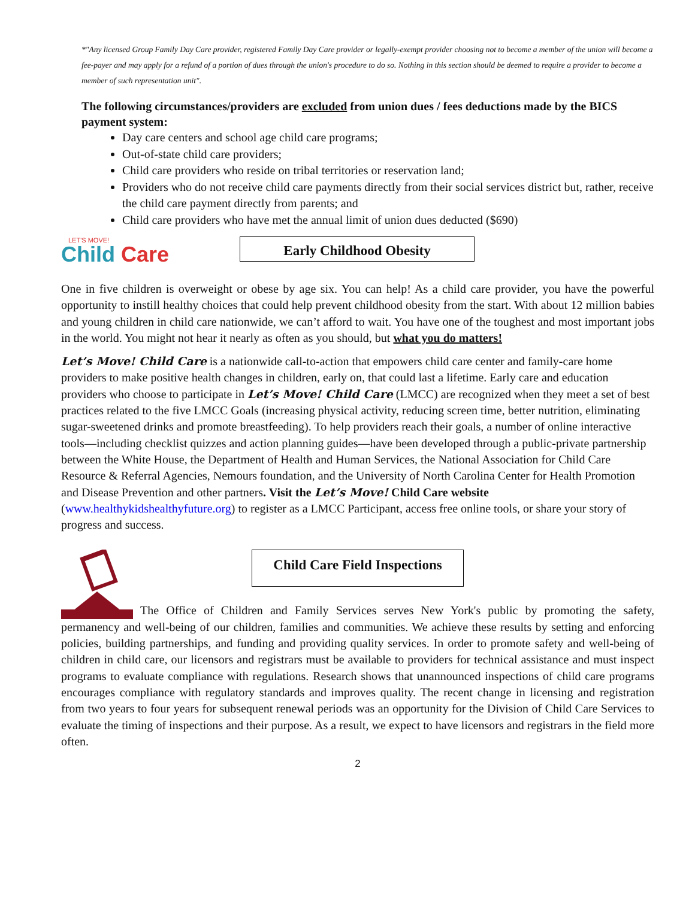*"Any licensed Group Family Day Care provider, registered Family Day Care provider or legally-exempt provider choosing not to become a member of the union will become a fee-payer and may apply for a refund of a portion of dues through the union's procedure to do so. Nothing in this section should be deemed to require a provider to become a member of such representation unit".
The following circumstances/providers are excluded from union dues / fees deductions made by the BICS payment system:
Day care centers and school age child care programs;
Out-of-state child care providers;
Child care providers who reside on tribal territories or reservation land;
Providers who do not receive child care payments directly from their social services district but, rather, receive the child care payment directly from parents; and
Child care providers who have met the annual limit of union dues deducted ($690)
LET'S MOVE!
Child Care
Early Childhood Obesity
One in five children is overweight or obese by age six. You can help! As a child care provider, you have the powerful opportunity to instill healthy choices that could help prevent childhood obesity from the start. With about 12 million babies and young children in child care nationwide, we can’t afford to wait. You have one of the toughest and most important jobs in the world. You might not hear it nearly as often as you should, but what you do matters!
Let’s Move! Child Care is a nationwide call-to-action that empowers child care center and family-care home providers to make positive health changes in children, early on, that could last a lifetime. Early care and education providers who choose to participate in Let’s Move! Child Care (LMCC) are recognized when they meet a set of best practices related to the five LMCC Goals (increasing physical activity, reducing screen time, better nutrition, eliminating sugar-sweetened drinks and promote breastfeeding). To help providers reach their goals, a number of online interactive tools—including checklist quizzes and action planning guides—have been developed through a public-private partnership between the White House, the Department of Health and Human Services, the National Association for Child Care Resource & Referral Agencies, Nemours foundation, and the University of North Carolina Center for Health Promotion and Disease Prevention and other partners. Visit the Let’s Move! Child Care website (www.healthykidshealthyfuture.org) to register as a LMCC Participant, access free online tools, or share your story of progress and success.
Child Care Field Inspections
The Office of Children and Family Services serves New York's public by promoting the safety, permanency and well-being of our children, families and communities. We achieve these results by setting and enforcing policies, building partnerships, and funding and providing quality services. In order to promote safety and well-being of children in child care, our licensors and registrars must be available to providers for technical assistance and must inspect programs to evaluate compliance with regulations. Research shows that unannounced inspections of child care programs encourages compliance with regulatory standards and improves quality. The recent change in licensing and registration from two years to four years for subsequent renewal periods was an opportunity for the Division of Child Care Services to evaluate the timing of inspections and their purpose. As a result, we expect to have licensors and registrars in the field more often.
2